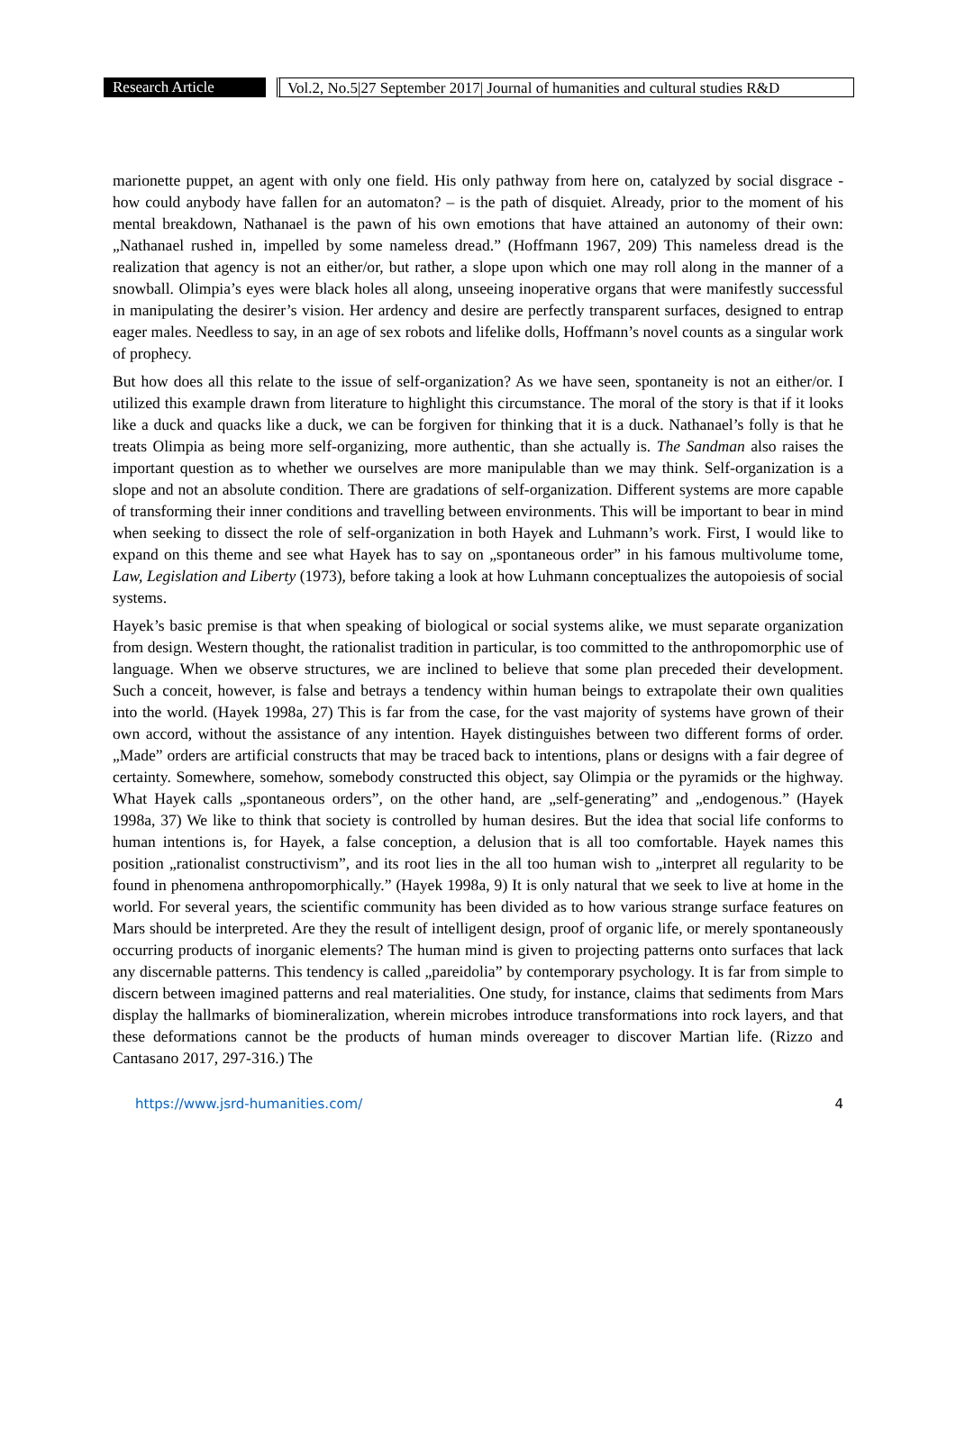Research Article Vol.2, No.5|27 September 2017| Journal of humanities and cultural studies R&D
marionette puppet, an agent with only one field. His only pathway from here on, catalyzed by social disgrace - how could anybody have fallen for an automaton? – is the path of disquiet. Already, prior to the moment of his mental breakdown, Nathanael is the pawn of his own emotions that have attained an autonomy of their own: „Nathanael rushed in, impelled by some nameless dread.” (Hoffmann 1967, 209) This nameless dread is the realization that agency is not an either/or, but rather, a slope upon which one may roll along in the manner of a snowball. Olimpia’s eyes were black holes all along, unseeing inoperative organs that were manifestly successful in manipulating the desirer’s vision. Her ardency and desire are perfectly transparent surfaces, designed to entrap eager males. Needless to say, in an age of sex robots and lifelike dolls, Hoffmann’s novel counts as a singular work of prophecy.
But how does all this relate to the issue of self-organization? As we have seen, spontaneity is not an either/or. I utilized this example drawn from literature to highlight this circumstance. The moral of the story is that if it looks like a duck and quacks like a duck, we can be forgiven for thinking that it is a duck. Nathanael’s folly is that he treats Olimpia as being more self-organizing, more authentic, than she actually is. The Sandman also raises the important question as to whether we ourselves are more manipulable than we may think. Self-organization is a slope and not an absolute condition. There are gradations of self-organization. Different systems are more capable of transforming their inner conditions and travelling between environments. This will be important to bear in mind when seeking to dissect the role of self-organization in both Hayek and Luhmann’s work. First, I would like to expand on this theme and see what Hayek has to say on „spontaneous order” in his famous multivolume tome, Law, Legislation and Liberty (1973), before taking a look at how Luhmann conceptualizes the autopoiesis of social systems.
Hayek’s basic premise is that when speaking of biological or social systems alike, we must separate organization from design. Western thought, the rationalist tradition in particular, is too committed to the anthropomorphic use of language. When we observe structures, we are inclined to believe that some plan preceded their development. Such a conceit, however, is false and betrays a tendency within human beings to extrapolate their own qualities into the world. (Hayek 1998a, 27) This is far from the case, for the vast majority of systems have grown of their own accord, without the assistance of any intention. Hayek distinguishes between two different forms of order. „Made” orders are artificial constructs that may be traced back to intentions, plans or designs with a fair degree of certainty. Somewhere, somehow, somebody constructed this object, say Olimpia or the pyramids or the highway. What Hayek calls „spontaneous orders”, on the other hand, are „self-generating” and „endogenous.” (Hayek 1998a, 37) We like to think that society is controlled by human desires. But the idea that social life conforms to human intentions is, for Hayek, a false conception, a delusion that is all too comfortable. Hayek names this position „rationalist constructivism”, and its root lies in the all too human wish to „interpret all regularity to be found in phenomena anthropomorphically.” (Hayek 1998a, 9) It is only natural that we seek to live at home in the world. For several years, the scientific community has been divided as to how various strange surface features on Mars should be interpreted. Are they the result of intelligent design, proof of organic life, or merely spontaneously occurring products of inorganic elements? The human mind is given to projecting patterns onto surfaces that lack any discernable patterns. This tendency is called „pareidolia” by contemporary psychology. It is far from simple to discern between imagined patterns and real materialities. One study, for instance, claims that sediments from Mars display the hallmarks of biomineralization, wherein microbes introduce transformations into rock layers, and that these deformations cannot be the products of human minds overeager to discover Martian life. (Rizzo and Cantasano 2017, 297-316.) The
https://www.jsrd-humanities.com/ 4